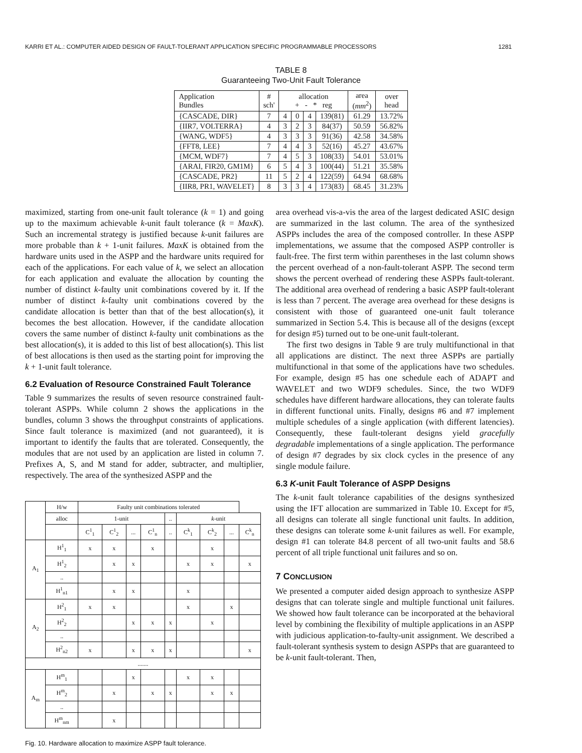KARRI ET AL.: COMPUTER AIDED DESIGN OF FAULT-TOLERANT APPLICATION SPECIFIC PROGRAMMABLE PROCESSORS 1281
TABLE 8
Guaranteeing Two-Unit Fault Tolerance
| Application Bundles | # sch' | allocation + - * reg | | | | area ( mm<sup>2</sup>) | over head |
| --- | --- | --- | --- | --- | --- | --- | --- |
| {CASCADE, DIR} | 7 | 4 | 0 | 4 | 139(81) | 61.29 | 13.72% |
| {IIR7, VOLTERRA} | 4 | 3 | 2 | 3 | 84(37) | 50.59 | 56.82% |
| {WANG, WDF5} | 4 | 3 | 3 | 3 | 91(36) | 42.58 | 34.58% |
| {FFT8, LEE} | 7 | 4 | 4 | 3 | 52(16) | 45.27 | 43.67% |
| {MCM, WDF7} | 7 | 4 | 5 | 3 | 108(33) | 54.01 | 53.01% |
| {ARAI, FIR20, GM1M} | 6 | 5 | 4 | 3 | 100(44) | 51.21 | 35.58% |
| {CASCADE, PR2} | 11 | 5 | 2 | 4 | 122(59) | 64.94 | 68.68% |
| {IIR8, PR1, WAVELET} | 8 | 3 | 3 | 4 | 173(83) | 68.45 | 31.23% |
maximized, starting from one-unit fault tolerance (k = 1) and going up to the maximum achievable k-unit fault tolerance (k = MaxK). Such an incremental strategy is justified because k-unit failures are more probable than k + 1-unit failures. MaxK is obtained from the hardware units used in the ASPP and the hardware units required for each of the applications. For each value of k, we select an allocation for each application and evaluate the allocation by counting the number of distinct k-faulty unit combinations covered by it. If the number of distinct k-faulty unit combinations covered by the candidate allocation is better than that of the best allocation(s), it becomes the best allocation. However, if the candidate allocation covers the same number of distinct k-faulty unit combinations as the best allocation(s), it is added to this list of best allocation(s). This list of best allocations is then used as the starting point for improving the k + 1-unit fault tolerance.
6.2 Evaluation of Resource Constrained Fault Tolerance
Table 9 summarizes the results of seven resource constrained fault-tolerant ASPPs. While column 2 shows the applications in the bundles, column 3 shows the throughput constraints of applications. Since fault tolerance is maximized (and not guaranteed), it is important to identify the faults that are tolerated. Consequently, the modules that are not used by an application are listed in column 7. Prefixes A, S, and M stand for adder, subtracter, and multiplier, respectively. The area of the synthesized ASPP and the
| | H/w | Faulty unit combinations tolerated | | | | | | | | |
| | alloc | 1-unit | | | | .. | k -unit | | | |
| | | C<sup>1</sup><sub>1</sub> | C<sup>1</sup><sub>2</sub> | ... | C<sup>1</sup><sub>n</sub> | .. | C<sup>k</sup><sub>1</sub> | C<sup>k</sup><sub>2</sub> | ... | C<sup>k</sup><sub>n</sub> |
| A<sub>1</sub> | H<sup>1</sup><sub>1</sub> | x | x | | x | | | x | | |
| | H<sup>1</sup><sub>2</sub> | | x | x | | | x | x | | x |
| | .. | | | | | | | | | |
| | H<sup>1</sup><sub>n1</sub> | | x | x | | | x | | | |
| A<sub>2</sub> | H<sup>2</sup><sub>1</sub> | x | x | | | | x | | x | |
| | H<sup>2</sup><sub>2</sub> | | | x | x | x | | x | | |
| | .. | | | | | | | | | |
| | H<sup>2</sup><sub>n2</sub> | x | | x | x | x | | | | x |
| ....... | | | | | | | | | | |
| A<sub>m</sub> | H<sup>m</sup><sub>1</sub> | | | x | | | x | x | | |
| | H<sup>m</sup><sub>2</sub> | | x | | x | x | | x | x | |
| | .. | | | | | | | | | |
| | H<sup>m</sup><sub>nm</sub> | | x | | | | | | | |
Fig. 10. Hardware allocation to maximize ASPP fault tolerance.
area overhead vis-a-vis the area of the largest dedicated ASIC design are summarized in the last column. The area of the synthesized ASPPs includes the area of the composed controller. In these ASPP implementations, we assume that the composed ASPP controller is fault-free. The first term within parentheses in the last column shows the percent overhead of a non-fault-tolerant ASPP. The second term shows the percent overhead of rendering these ASPPs fault-tolerant. The additional area overhead of rendering a basic ASPP fault-tolerant is less than 7 percent. The average area overhead for these designs is consistent with those of guaranteed one-unit fault tolerance summarized in Section 5.4. This is because all of the designs (except for design #5) turned out to be one-unit fault-tolerant.
The first two designs in Table 9 are truly multifunctional in that all applications are distinct. The next three ASPPs are partially multifunctional in that some of the applications have two schedules. For example, design #5 has one schedule each of ADAPT and WAVELET and two WDF9 schedules. Since, the two WDF9 schedules have different hardware allocations, they can tolerate faults in different functional units. Finally, designs #6 and #7 implement multiple schedules of a single application (with different latencies). Consequently, these fault-tolerant designs yield gracefully degradable implementations of a single application. The performance of design #7 degrades by six clock cycles in the presence of any single module failure.
6.3 K-unit Fault Tolerance of ASPP Designs
The k-unit fault tolerance capabilities of the designs synthesized using the IFT allocation are summarized in Table 10. Except for #5, all designs can tolerate all single functional unit faults. In addition, these designs can tolerate some k-unit failures as well. For example, design #1 can tolerate 84.8 percent of all two-unit faults and 58.6 percent of all triple functional unit failures and so on.
7 CONCLUSION
We presented a computer aided design approach to synthesize ASPP designs that can tolerate single and multiple functional unit failures. We showed how fault tolerance can be incorporated at the behavioral level by combining the flexibility of multiple applications in an ASPP with judicious application-to-faulty-unit assignment. We described a fault-tolerant synthesis system to design ASPPs that are guaranteed to be k-unit fault-tolerant. Then,